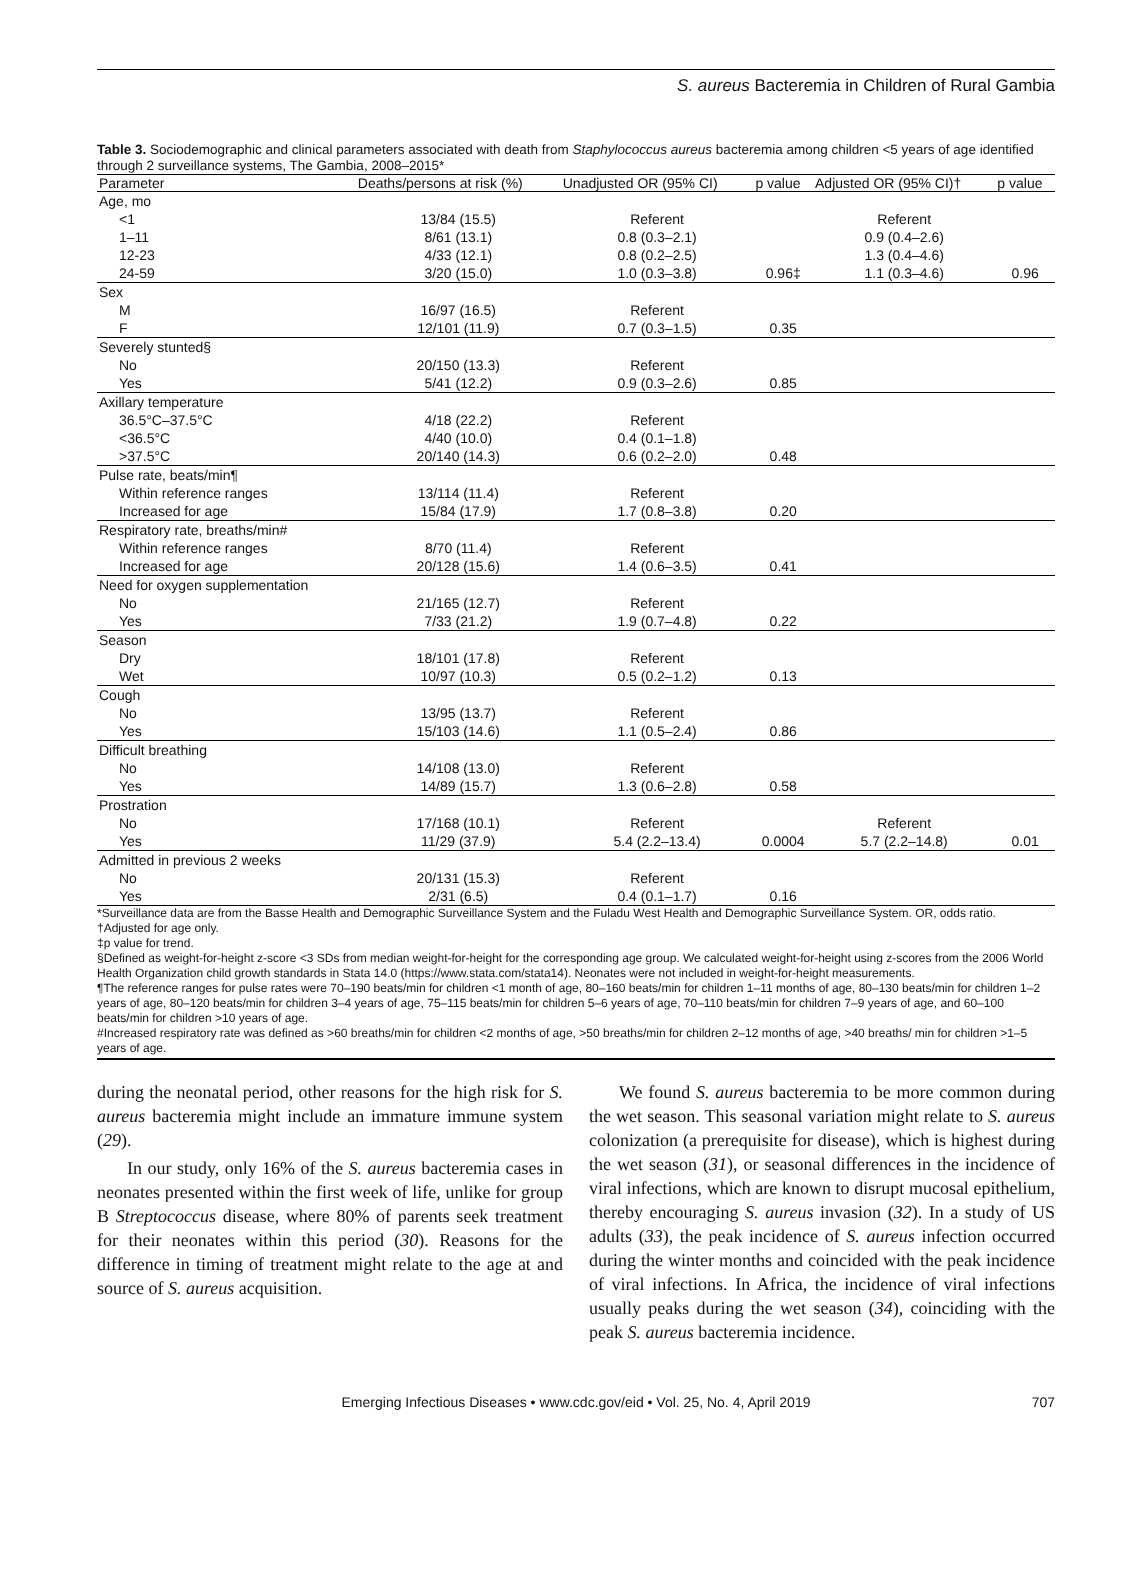S. aureus Bacteremia in Children of Rural Gambia
Table 3. Sociodemographic and clinical parameters associated with death from Staphylococcus aureus bacteremia among children <5 years of age identified through 2 surveillance systems, The Gambia, 2008–2015*
| Parameter | Deaths/persons at risk (%) | Unadjusted OR (95% CI) | p value | Adjusted OR (95% CI)† | p value |
| --- | --- | --- | --- | --- | --- |
| Age, mo | | | | | |
| <1 | 13/84 (15.5) | Referent | | Referent | |
| 1–11 | 8/61 (13.1) | 0.8 (0.3–2.1) | | 0.9 (0.4–2.6) | |
| 12-23 | 4/33 (12.1) | 0.8 (0.2–2.5) | | 1.3 (0.4–4.6) | |
| 24-59 | 3/20 (15.0) | 1.0 (0.3–3.8) | 0.96‡ | 1.1 (0.3–4.6) | 0.96 |
| Sex | | | | | |
| M | 16/97 (16.5) | Referent | | | |
| F | 12/101 (11.9) | 0.7 (0.3–1.5) | 0.35 | | |
| Severely stunted§ | | | | | |
| No | 20/150 (13.3) | Referent | | | |
| Yes | 5/41 (12.2) | 0.9 (0.3–2.6) | 0.85 | | |
| Axillary temperature | | | | | |
| 36.5°C–37.5°C | 4/18 (22.2) | Referent | | | |
| <36.5°C | 4/40 (10.0) | 0.4 (0.1–1.8) | | | |
| >37.5°C | 20/140 (14.3) | 0.6 (0.2–2.0) | 0.48 | | |
| Pulse rate, beats/min¶ | | | | | |
| Within reference ranges | 13/114 (11.4) | Referent | | | |
| Increased for age | 15/84 (17.9) | 1.7 (0.8–3.8) | 0.20 | | |
| Respiratory rate, breaths/min# | | | | | |
| Within reference ranges | 8/70 (11.4) | Referent | | | |
| Increased for age | 20/128 (15.6) | 1.4 (0.6–3.5) | 0.41 | | |
| Need for oxygen supplementation | | | | | |
| No | 21/165 (12.7) | Referent | | | |
| Yes | 7/33 (21.2) | 1.9 (0.7–4.8) | 0.22 | | |
| Season | | | | | |
| Dry | 18/101 (17.8) | Referent | | | |
| Wet | 10/97 (10.3) | 0.5 (0.2–1.2) | 0.13 | | |
| Cough | | | | | |
| No | 13/95 (13.7) | Referent | | | |
| Yes | 15/103 (14.6) | 1.1 (0.5–2.4) | 0.86 | | |
| Difficult breathing | | | | | |
| No | 14/108 (13.0) | Referent | | | |
| Yes | 14/89 (15.7) | 1.3 (0.6–2.8) | 0.58 | | |
| Prostration | | | | | |
| No | 17/168 (10.1) | Referent | | Referent | |
| Yes | 11/29 (37.9) | 5.4 (2.2–13.4) | 0.0004 | 5.7 (2.2–14.8) | 0.01 |
| Admitted in previous 2 weeks | | | | | |
| No | 20/131 (15.3) | Referent | | | |
| Yes | 2/31 (6.5) | 0.4 (0.1–1.7) | 0.16 | | |
*Surveillance data are from the Basse Health and Demographic Surveillance System and the Fuladu West Health and Demographic Surveillance System. OR, odds ratio.
†Adjusted for age only.
‡p value for trend.
§Defined as weight-for-height z-score <3 SDs from median weight-for-height for the corresponding age group. We calculated weight-for-height using z-scores from the 2006 World Health Organization child growth standards in Stata 14.0 (https://www.stata.com/stata14). Neonates were not included in weight-for-height measurements.
¶The reference ranges for pulse rates were 70–190 beats/min for children <1 month of age, 80–160 beats/min for children 1–11 months of age, 80–130 beats/min for children 1–2 years of age, 80–120 beats/min for children 3–4 years of age, 75–115 beats/min for children 5–6 years of age, 70–110 beats/min for children 7–9 years of age, and 60–100 beats/min for children >10 years of age.
#Increased respiratory rate was defined as >60 breaths/min for children <2 months of age, >50 breaths/min for children 2–12 months of age, >40 breaths/ min for children >1–5 years of age.
during the neonatal period, other reasons for the high risk for S. aureus bacteremia might include an immature immune system (29).
In our study, only 16% of the S. aureus bacteremia cases in neonates presented within the first week of life, unlike for group B Streptococcus disease, where 80% of parents seek treatment for their neonates within this period (30). Reasons for the difference in timing of treatment might relate to the age at and source of S. aureus acquisition.
We found S. aureus bacteremia to be more common during the wet season. This seasonal variation might relate to S. aureus colonization (a prerequisite for disease), which is highest during the wet season (31), or seasonal differences in the incidence of viral infections, which are known to disrupt mucosal epithelium, thereby encouraging S. aureus invasion (32). In a study of US adults (33), the peak incidence of S. aureus infection occurred during the winter months and coincided with the peak incidence of viral infections. In Africa, the incidence of viral infections usually peaks during the wet season (34), coinciding with the peak S. aureus bacteremia incidence.
Emerging Infectious Diseases • www.cdc.gov/eid • Vol. 25, No. 4, April 2019 707